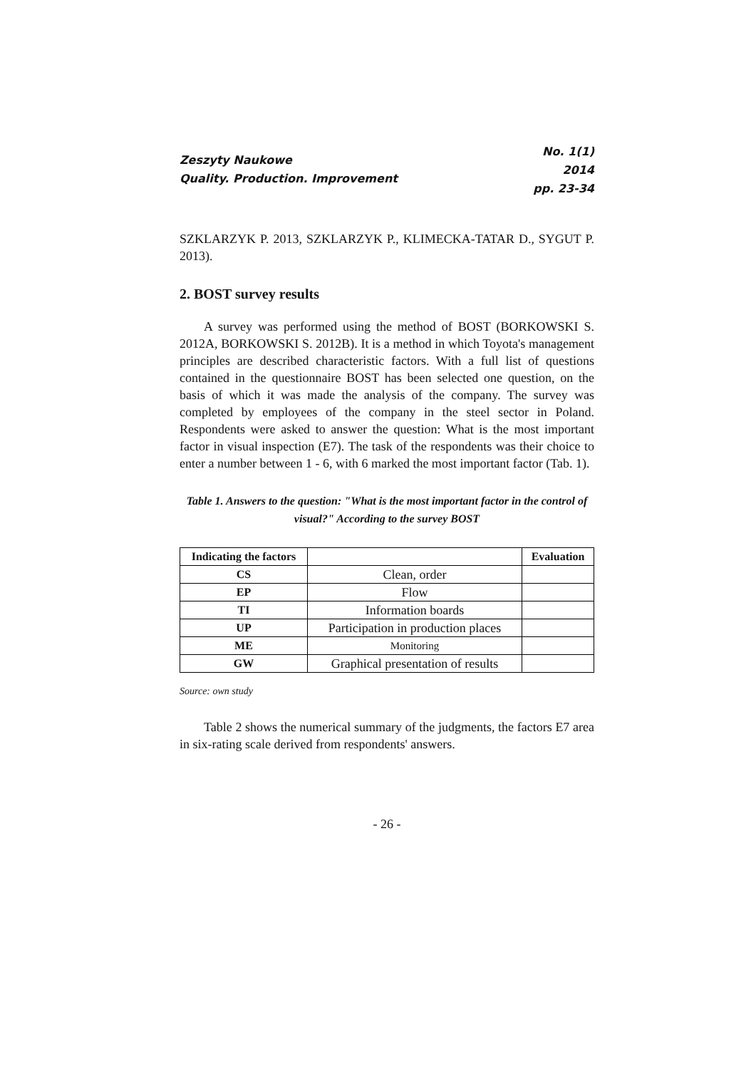Zeszyty Naukowe
Quality. Production. Improvement
No. 1(1)
2014
pp. 23-34
SZKLARZYK P. 2013, SZKLARZYK P., KLIMECKA-TATAR D., SYGUT P. 2013).
2. BOST survey results
A survey was performed using the method of BOST (BORKOWSKI S. 2012A, BORKOWSKI S. 2012B). It is a method in which Toyota's management principles are described characteristic factors. With a full list of questions contained in the questionnaire BOST has been selected one question, on the basis of which it was made the analysis of the company. The survey was completed by employees of the company in the steel sector in Poland. Respondents were asked to answer the question: What is the most important factor in visual inspection (E7). The task of the respondents was their choice to enter a number between 1 - 6, with 6 marked the most important factor (Tab. 1).
Table 1. Answers to the question: "What is the most important factor in the control of visual?" According to the survey BOST
| Indicating the factors | | Evaluation |
| --- | --- | --- |
| CS | Clean, order | |
| EP | Flow | |
| TI | Information boards | |
| UP | Participation in production places | |
| ME | Monitoring | |
| GW | Graphical presentation of results | |
Source: own study
Table 2 shows the numerical summary of the judgments, the factors E7 area in six-rating scale derived from respondents' answers.
- 26 -